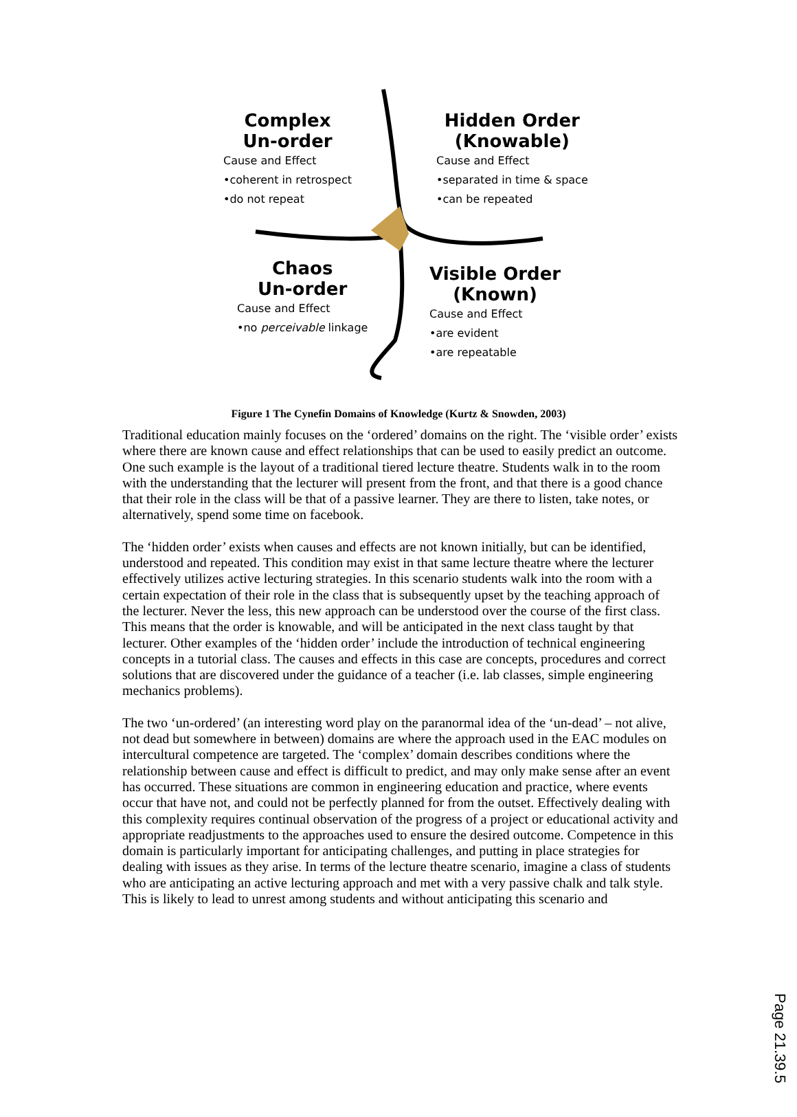Complex
Un-order
Cause and Effect
•coherent in retrospect
•do not repeat
Hidden Order
(Knowable)
Cause and Effect
•separated in time & space
•can be repeated
Chaos
Un-order
Cause and Effect
•no perceivable linkage
Visible Order
(Known)
Cause and Effect
•are evident
•are repeatable
Figure 1 The Cynefin Domains of Knowledge (Kurtz & Snowden, 2003)
Traditional education mainly focuses on the ‘ordered’ domains on the right. The ‘visible order’ exists where there are known cause and effect relationships that can be used to easily predict an outcome. One such example is the layout of a traditional tiered lecture theatre. Students walk in to the room with the understanding that the lecturer will present from the front, and that there is a good chance that their role in the class will be that of a passive learner. They are there to listen, take notes, or alternatively, spend some time on facebook.
The ‘hidden order’ exists when causes and effects are not known initially, but can be identified, understood and repeated. This condition may exist in that same lecture theatre where the lecturer effectively utilizes active lecturing strategies. In this scenario students walk into the room with a certain expectation of their role in the class that is subsequently upset by the teaching approach of the lecturer. Never the less, this new approach can be understood over the course of the first class. This means that the order is knowable, and will be anticipated in the next class taught by that lecturer. Other examples of the ‘hidden order’ include the introduction of technical engineering concepts in a tutorial class. The causes and effects in this case are concepts, procedures and correct solutions that are discovered under the guidance of a teacher (i.e. lab classes, simple engineering mechanics problems).
The two ‘un-ordered’ (an interesting word play on the paranormal idea of the ‘un-dead’ – not alive, not dead but somewhere in between) domains are where the approach used in the EAC modules on intercultural competence are targeted. The ‘complex’ domain describes conditions where the relationship between cause and effect is difficult to predict, and may only make sense after an event has occurred. These situations are common in engineering education and practice, where events occur that have not, and could not be perfectly planned for from the outset. Effectively dealing with this complexity requires continual observation of the progress of a project or educational activity and appropriate readjustments to the approaches used to ensure the desired outcome. Competence in this domain is particularly important for anticipating challenges, and putting in place strategies for dealing with issues as they arise. In terms of the lecture theatre scenario, imagine a class of students who are anticipating an active lecturing approach and met with a very passive chalk and talk style. This is likely to lead to unrest among students and without anticipating this scenario and
Page 21.39.5